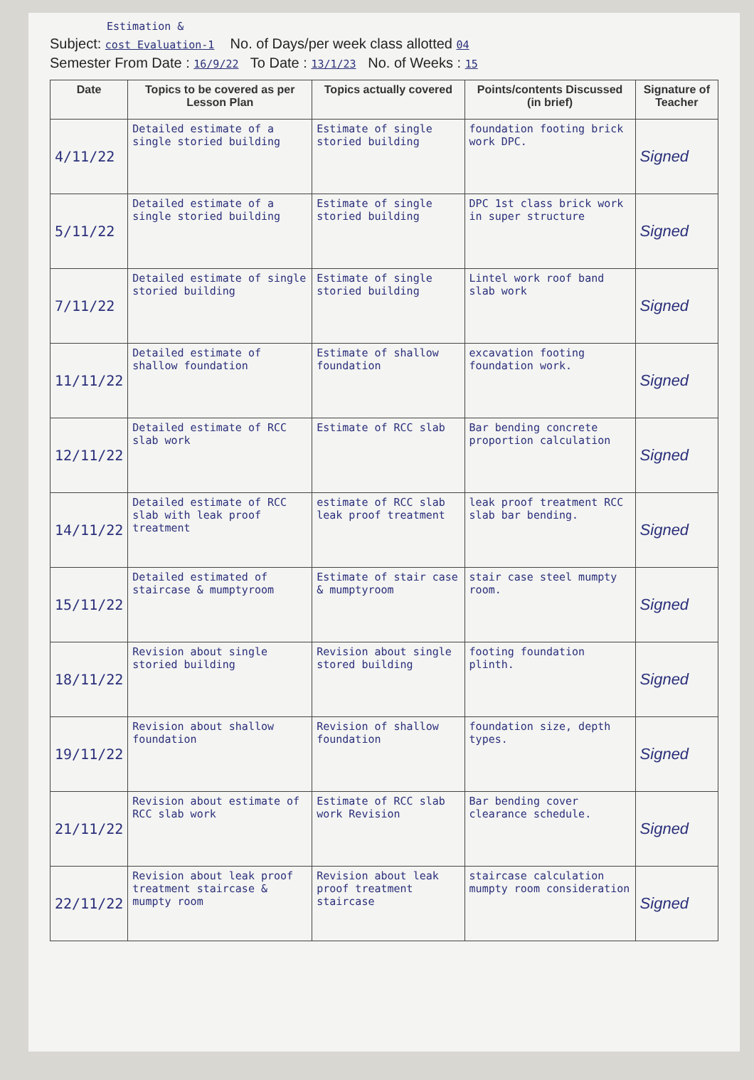Estimation &
Subject: cost Evaluation-1 No. of Days/per week class allotted 04
Semester From Date : 16/9/22 To Date : 13/1/23 No. of Weeks : 15
| Date | Topics to be covered as per Lesson Plan | Topics actually covered | Points/contents Discussed (in brief) | Signature of Teacher |
| --- | --- | --- | --- | --- |
| 4/11/22 | Detailed estimate of a single storied building | Estimate of single storied building | foundation footing brick work DPC. | Signed |
| 5/11/22 | Detailed estimate of a single storied building | Estimate of single storied building | DPC 1st class brick work in super structure | Signed |
| 7/11/22 | Detailed estimate of single storied building | Estimate of single storied building | Lintel work roof band slab work | Signed |
| 11/11/22 | Detailed estimate of shallow foundation | Estimate of shallow foundation | excavation footing foundation work. | Signed |
| 12/11/22 | Detailed estimate of RCC slab work | Estimate of RCC slab | Bar bending concrete proportion calculation | Signed |
| 14/11/22 | Detailed estimate of RCC slab with leak proof treatment | estimate of RCC slab leak proof treatment | leak proof treatment RCC slab bar bending. | Signed |
| 15/11/22 | Detailed estimated of staircase & mumptyroom | Estimate of stair case & mumptyroom | stair case steel mumpty room. | Signed |
| 18/11/22 | Revision about single storied building | Revision about single stored building | footing foundation plinth. | Signed |
| 19/11/22 | Revision about shallow foundation | Revision of shallow foundation | foundation size, depth types. | Signed |
| 21/11/22 | Revision about estimate of RCC slab work | Estimate of RCC slab work Revision | Bar bending cover clearance schedule. | Signed |
| 22/11/22 | Revision about leak proof treatment staircase & mumpty room | Revision about leak proof treatment staircase | staircase calculation mumpty room consideration | Signed |